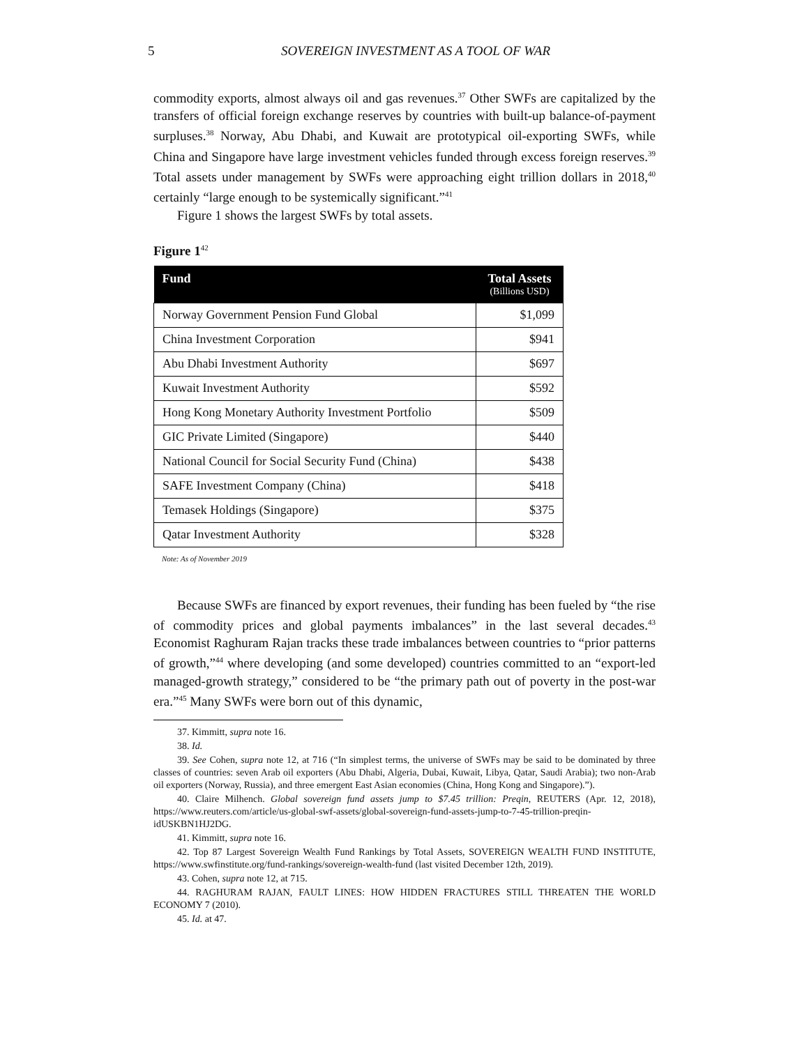5 SOVEREIGN INVESTMENT AS A TOOL OF WAR
commodity exports, almost always oil and gas revenues.<sup>37</sup> Other SWFs are capitalized by the transfers of official foreign exchange reserves by countries with built-up balance-of-payment surpluses.<sup>38</sup> Norway, Abu Dhabi, and Kuwait are prototypical oil-exporting SWFs, while China and Singapore have large investment vehicles funded through excess foreign reserves.<sup>39</sup> Total assets under management by SWFs were approaching eight trillion dollars in 2018,<sup>40</sup> certainly “large enough to be systemically significant.”<sup>41</sup>
Figure 1 shows the largest SWFs by total assets.
Figure 1<sup>42</sup>
| Fund | Total Assets (Billions USD) |
| --- | --- |
| Norway Government Pension Fund Global | $1,099 |
| China Investment Corporation | $941 |
| Abu Dhabi Investment Authority | $697 |
| Kuwait Investment Authority | $592 |
| Hong Kong Monetary Authority Investment Portfolio | $509 |
| GIC Private Limited (Singapore) | $440 |
| National Council for Social Security Fund (China) | $438 |
| SAFE Investment Company (China) | $418 |
| Temasek Holdings (Singapore) | $375 |
| Qatar Investment Authority | $328 |
Note: As of November 2019
Because SWFs are financed by export revenues, their funding has been fueled by “the rise of commodity prices and global payments imbalances” in the last several decades.<sup>43</sup> Economist Raghuram Rajan tracks these trade imbalances between countries to “prior patterns of growth,”<sup>44</sup> where developing (and some developed) countries committed to an “export-led managed-growth strategy,” considered to be “the primary path out of poverty in the post-war era.”<sup>45</sup> Many SWFs were born out of this dynamic,
37. Kimmitt, supra note 16.
38. Id.
39. See Cohen, supra note 12, at 716 (“In simplest terms, the universe of SWFs may be said to be dominated by three classes of countries: seven Arab oil exporters (Abu Dhabi, Algeria, Dubai, Kuwait, Libya, Qatar, Saudi Arabia); two non-Arab oil exporters (Norway, Russia), and three emergent East Asian economies (China, Hong Kong and Singapore).”).
40. Claire Milhench. Global sovereign fund assets jump to $7.45 trillion: Preqin, REUTERS (Apr. 12, 2018), https://www.reuters.com/article/us-global-swf-assets/global-sovereign-fund-assets-jump-to-7-45-trillion-preqin-idUSKBN1HJ2DG.
41. Kimmitt, supra note 16.
42. Top 87 Largest Sovereign Wealth Fund Rankings by Total Assets, SOVEREIGN WEALTH FUND INSTITUTE, https://www.swfinstitute.org/fund-rankings/sovereign-wealth-fund (last visited December 12th, 2019).
43. Cohen, supra note 12, at 715.
44. RAGHURAM RAJAN, FAULT LINES: HOW HIDDEN FRACTURES STILL THREATEN THE WORLD ECONOMY 7 (2010).
45. Id. at 47.